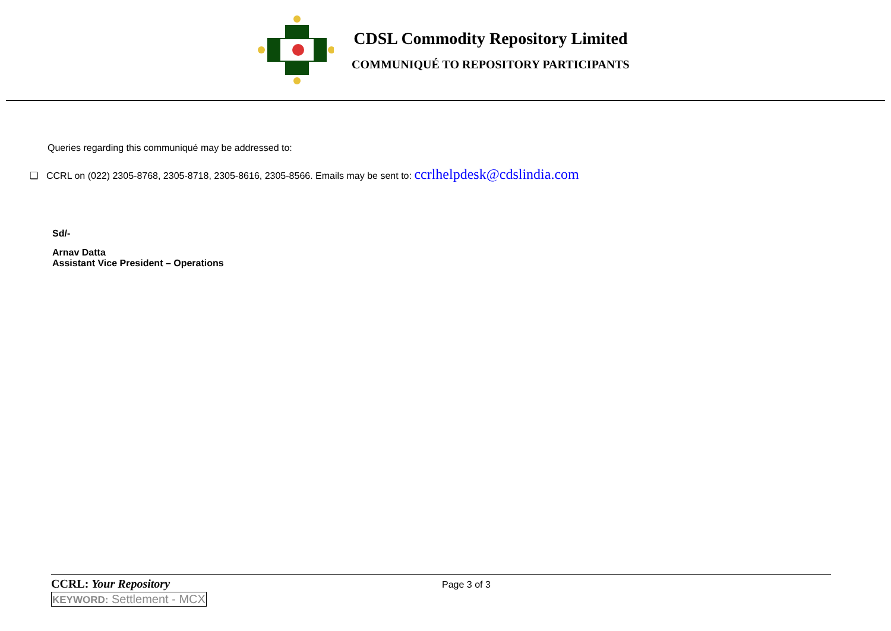CDSL Commodity Repository Limited
COMMUNIQUÉ TO REPOSITORY PARTICIPANTS
Queries regarding this communiqué may be addressed to:
❑ CCRL on (022) 2305-8768, 2305-8718, 2305-8616, 2305-8566. Emails may be sent to: ccrlhelpdesk@cdslindia.com
Sd/-
Arnav Datta
Assistant Vice President – Operations
CCRL: Your Repository
Page 3 of 3
KEYWORD: Settlement - MCX